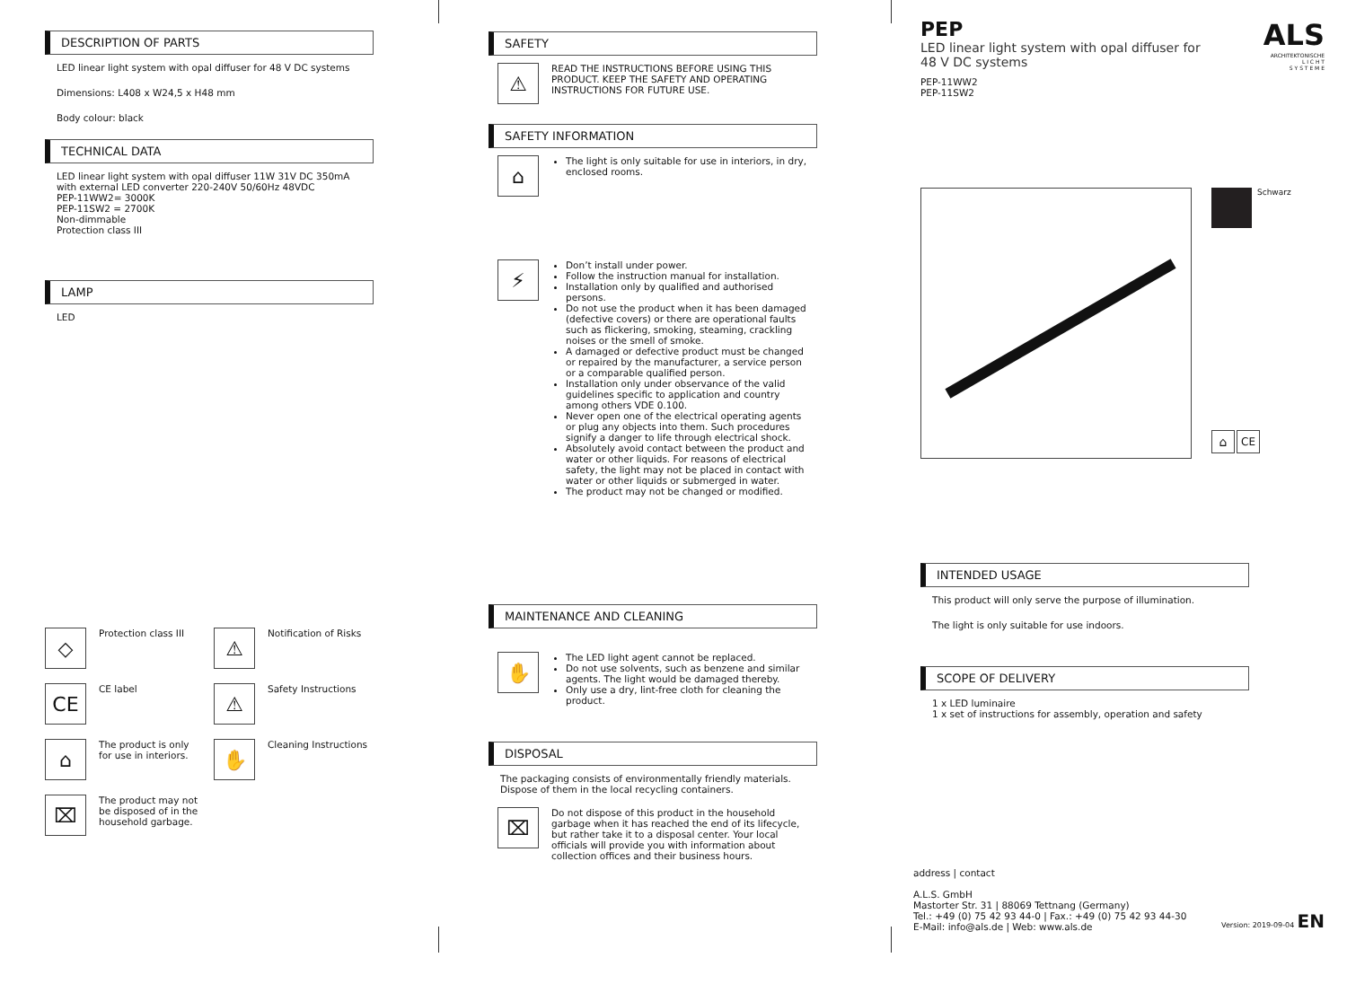DESCRIPTION OF PARTS
LED linear light system with opal diffuser for 48 V DC systems
Dimensions: L408 x W24,5 x H48 mm
Body colour: black
TECHNICAL DATA
LED linear light system with opal diffuser 11W 31V DC 350mA
with external LED converter 220-240V 50/60Hz 48VDC
PEP-11WW2= 3000K
PEP-11SW2 = 2700K
Non-dimmable
Protection class III
LAMP
LED
◇ Protection class III
⚠ Notification of Risks
CE CE label
⚠ Safety Instructions
⌂ The product is only
for use in interiors.
✋ Cleaning Instructions
⌧ The product may not
be disposed of in the
household garbage.
SAFETY
⚠ READ THE INSTRUCTIONS BEFORE USING THIS PRODUCT. KEEP THE SAFETY AND OPERATING INSTRUCTIONS FOR FUTURE USE.
SAFETY INFORMATION
⌂
The light is only suitable for use in interiors, in dry, enclosed rooms.
⚡
Don’t install under power.
Follow the instruction manual for installation.
Installation only by qualified and authorised persons.
Do not use the product when it has been damaged (defective covers) or there are operational faults such as flickering, smoking, steaming, crackling noises or the smell of smoke.
A damaged or defective product must be changed or repaired by the manufacturer, a service person or a comparable qualified person.
Installation only under observance of the valid guidelines specific to application and country among others VDE 0.100.
Never open one of the electrical operating agents or plug any objects into them. Such procedures signify a danger to life through electrical shock.
Absolutely avoid contact between the product and water or other liquids. For reasons of electrical safety, the light may not be placed in contact with water or other liquids or submerged in water.
The product may not be changed or modified.
MAINTENANCE AND CLEANING
✋
The LED light agent cannot be replaced.
Do not use solvents, such as benzene and similar agents. The light would be damaged thereby.
Only use a dry, lint-free cloth for cleaning the product.
DISPOSAL
The packaging consists of environmentally friendly materials. Dispose of them in the local recycling containers.
⌧ Do not dispose of this product in the household garbage when it has reached the end of its lifecycle, but rather take it to a disposal center. Your local officials will provide you with information about collection offices and their business hours.
PEP
LED linear light system with opal diffuser for 48 V DC systems
PEP-11WW2
PEP-11SW2
ALS
ARCHITEKTONISCHE
L I C H T
S Y S T E M E
Schwarz
⌂ CE
INTENDED USAGE
This product will only serve the purpose of illumination.
The light is only suitable for use indoors.
SCOPE OF DELIVERY
1 x LED luminaire
1 x set of instructions for assembly, operation and safety
address | contact
A.L.S. GmbH
Mastorter Str. 31 | 88069 Tettnang (Germany)
Tel.: +49 (0) 75 42 93 44-0 | Fax.: +49 (0) 75 42 93 44-30
E-Mail: info@als.de | Web: www.als.de
Version: 2019-09-04 EN